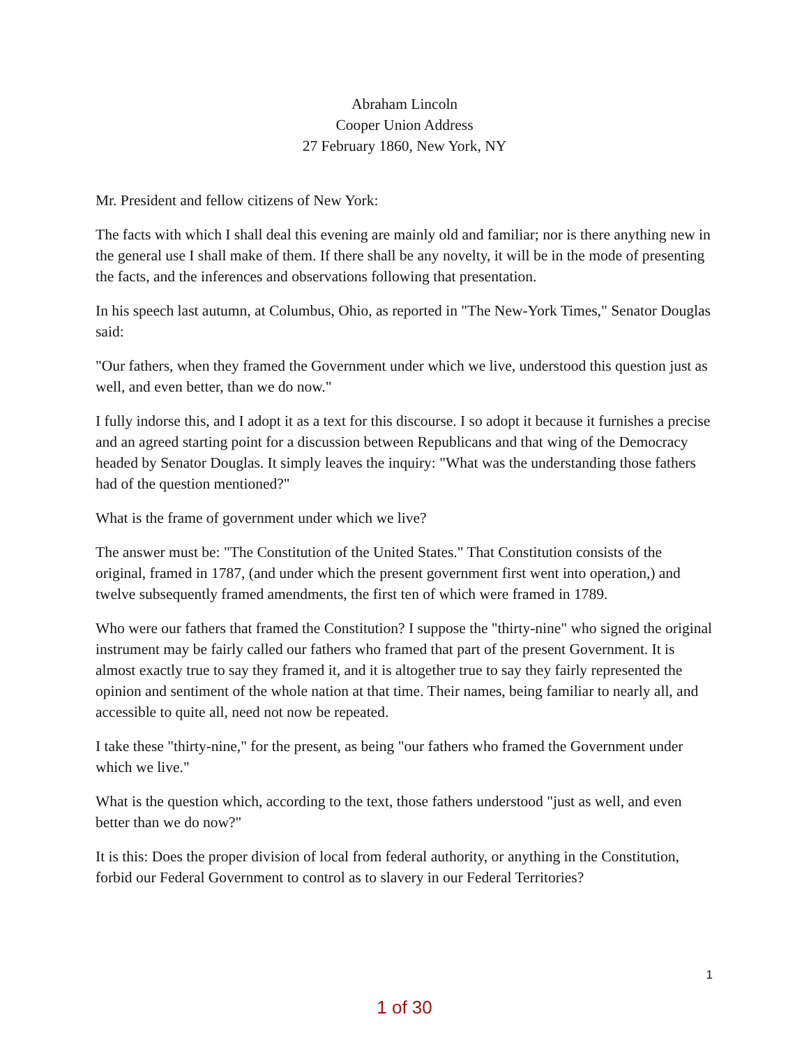Abraham Lincoln
Cooper Union Address
27 February 1860, New York, NY
Mr. President and fellow citizens of New York:
The facts with which I shall deal this evening are mainly old and familiar; nor is there anything new in the general use I shall make of them. If there shall be any novelty, it will be in the mode of presenting the facts, and the inferences and observations following that presentation.
In his speech last autumn, at Columbus, Ohio, as reported in "The New-York Times," Senator Douglas said:
"Our fathers, when they framed the Government under which we live, understood this question just as well, and even better, than we do now."
I fully indorse this, and I adopt it as a text for this discourse. I so adopt it because it furnishes a precise and an agreed starting point for a discussion between Republicans and that wing of the Democracy headed by Senator Douglas. It simply leaves the inquiry: "What was the understanding those fathers had of the question mentioned?"
What is the frame of government under which we live?
The answer must be: "The Constitution of the United States." That Constitution consists of the original, framed in 1787, (and under which the present government first went into operation,) and twelve subsequently framed amendments, the first ten of which were framed in 1789.
Who were our fathers that framed the Constitution? I suppose the "thirty-nine" who signed the original instrument may be fairly called our fathers who framed that part of the present Government. It is almost exactly true to say they framed it, and it is altogether true to say they fairly represented the opinion and sentiment of the whole nation at that time. Their names, being familiar to nearly all, and accessible to quite all, need not now be repeated.
I take these "thirty-nine," for the present, as being "our fathers who framed the Government under which we live."
What is the question which, according to the text, those fathers understood "just as well, and even better than we do now?"
It is this: Does the proper division of local from federal authority, or anything in the Constitution, forbid our Federal Government to control as to slavery in our Federal Territories?
1
1 of 30